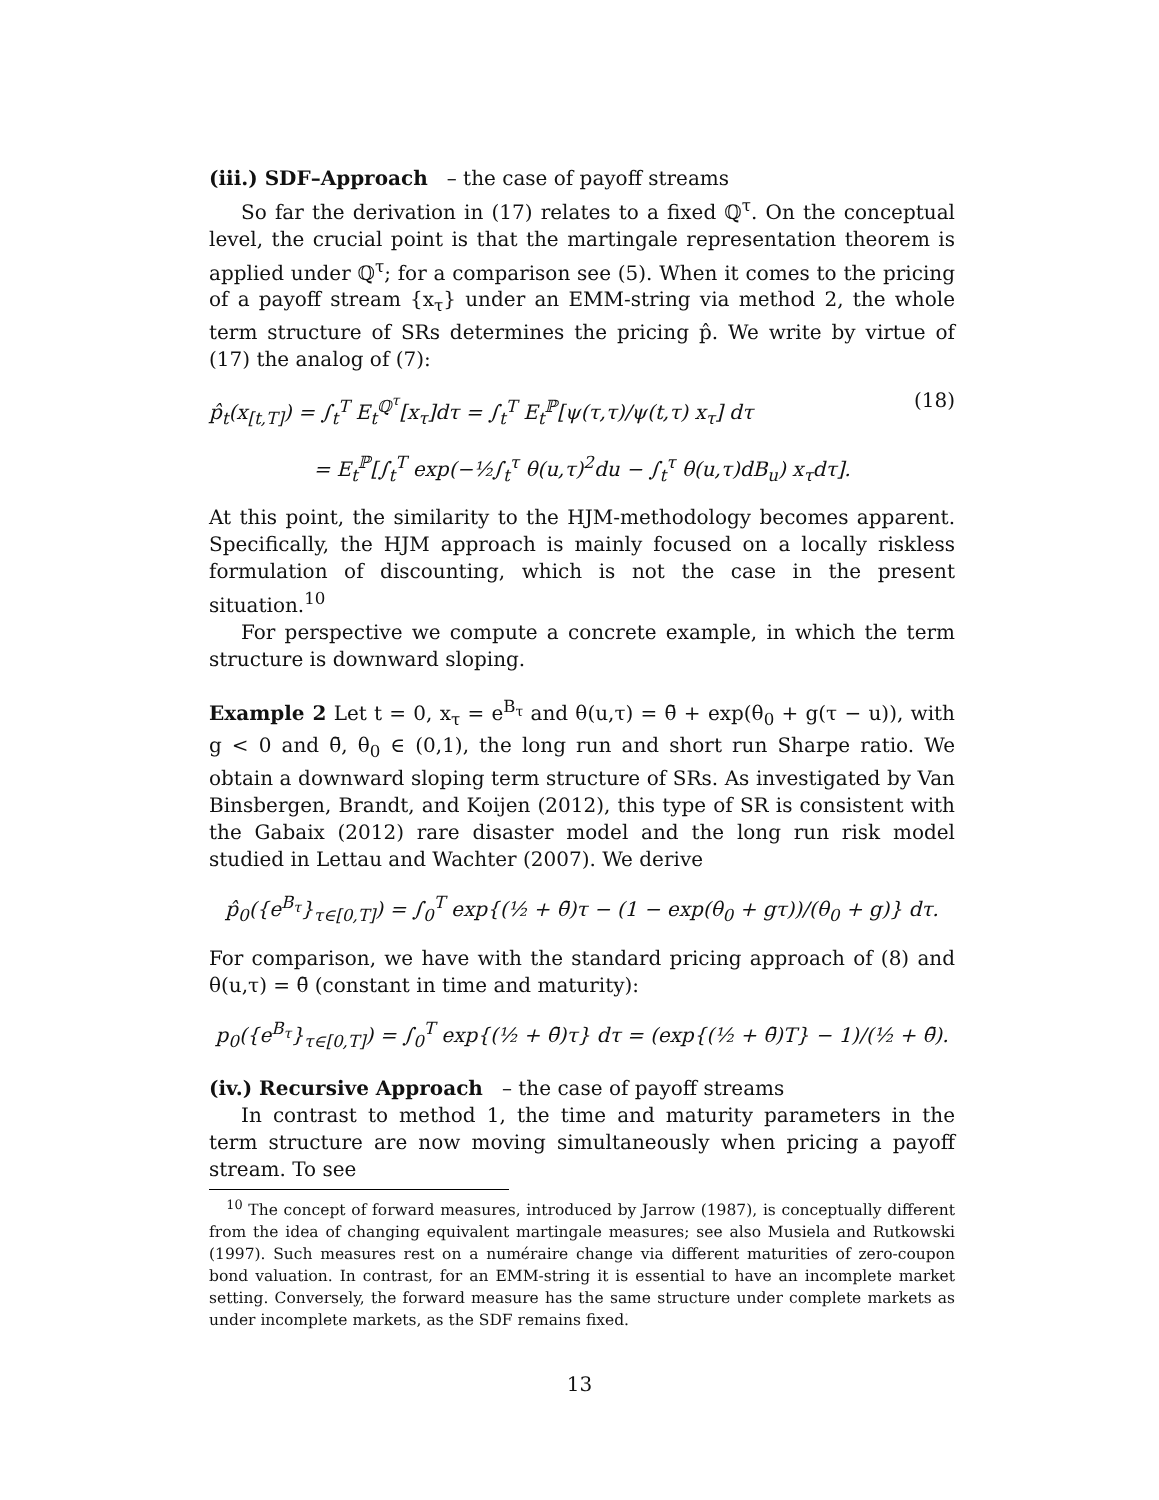(iii.) SDF–Approach – the case of payoff streams
So far the derivation in (17) relates to a fixed ℚ<sup>τ</sup>. On the conceptual level, the crucial point is that the martingale representation theorem is applied under ℚ<sup>τ</sup>; for a comparison see (5). When it comes to the pricing of a payoff stream {x<sub>τ</sub>} under an EMM-string via method 2, the whole term structure of SRs determines the pricing p̂. We write by virtue of (17) the analog of (7):
p̂<sub>t</sub>(x<sub>[t,T]</sub>) = ∫<sub>t</sub><sup>T</sup> E<sub>t</sub><sup>ℚ<sup>τ</sup></sup>[x<sub>τ</sub>]dτ = ∫<sub>t</sub><sup>T</sup> E<sub>t</sub><sup>ℙ</sup>[ψ(τ,τ)/ψ(t,τ) x<sub>τ</sub>] dτ (18)
= E<sub>t</sub><sup>ℙ</sup>[∫<sub>t</sub><sup>T</sup> exp(−½∫<sub>t</sub><sup>τ</sup> θ(u,τ)<sup>2</sup>du − ∫<sub>t</sub><sup>τ</sup> θ(u,τ)dB<sub>u</sub>) x<sub>τ</sub>dτ].
At this point, the similarity to the HJM-methodology becomes apparent. Specifically, the HJM approach is mainly focused on a locally riskless formulation of discounting, which is not the case in the present situation.<sup>10</sup>
For perspective we compute a concrete example, in which the term structure is downward sloping.
Example 2 Let t = 0, x<sub>τ</sub> = e<sup>B<sub>τ</sub></sup> and θ(u,τ) = θ̄ + exp(θ<sub>0</sub> + g(τ − u)), with g < 0 and θ̄, θ<sub>0</sub> ∈ (0,1), the long run and short run Sharpe ratio. We obtain a downward sloping term structure of SRs. As investigated by Van Binsbergen, Brandt, and Koijen (2012), this type of SR is consistent with the Gabaix (2012) rare disaster model and the long run risk model studied in Lettau and Wachter (2007). We derive
p̂<sub>0</sub>({e<sup>B<sub>τ</sub></sup>}<sub>τ∈[0,T]</sub>) = ∫<sub>0</sub><sup>T</sup> exp{(½ + θ̄)τ − (1 − exp(θ<sub>0</sub> + gτ))/(θ<sub>0</sub> + g)} dτ.
For comparison, we have with the standard pricing approach of (8) and θ(u,τ) = θ̄ (constant in time and maturity):
p<sub>0</sub>({e<sup>B<sub>τ</sub></sup>}<sub>τ∈[0,T]</sub>) = ∫<sub>0</sub><sup>T</sup> exp{(½ + θ̄)τ} dτ = (exp{(½ + θ̄)T} − 1)/(½ + θ̄).
(iv.) Recursive Approach – the case of payoff streams
In contrast to method 1, the time and maturity parameters in the term structure are now moving simultaneously when pricing a payoff stream. To see
<sup>10</sup> The concept of forward measures, introduced by Jarrow (1987), is conceptually different from the idea of changing equivalent martingale measures; see also Musiela and Rutkowski (1997). Such measures rest on a numéraire change via different maturities of zero-coupon bond valuation. In contrast, for an EMM-string it is essential to have an incomplete market setting. Conversely, the forward measure has the same structure under complete markets as under incomplete markets, as the SDF remains fixed.
13